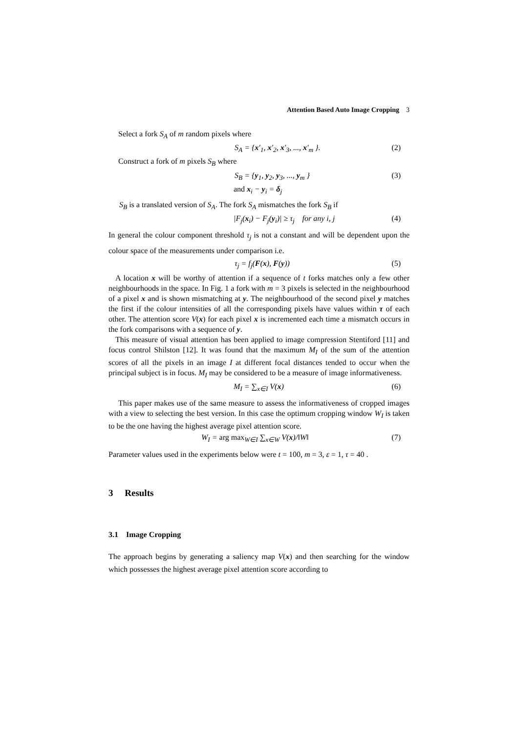Attention Based Auto Image Cropping 3
Select a fork S<sub>A</sub> of m random pixels where
S<sub>A</sub> = {x′<sub>1</sub>, x′<sub>2</sub>, x′<sub>3</sub>, ..., x′<sub>m</sub> }. (2)
Construct a fork of m pixels S<sub>B</sub> where
S<sub>B</sub> = {y<sub>1</sub>, y<sub>2</sub>, y<sub>3</sub>, ..., y<sub>m</sub> } (3)
and x<sub>i</sub> − y<sub>i</sub> = δ<sub>j</sub>
S<sub>B</sub> is a translated version of S<sub>A</sub>. The fork S<sub>A</sub> mismatches the fork S<sub>B</sub> if
|F<sub>j</sub>(x<sub>i</sub>) − F<sub>j</sub>(y<sub>i</sub>)| ≥ τ<sub>j</sub> for any i, j (4)
In general the colour component threshold τ<sub>j</sub> is not a constant and will be dependent upon the colour space of the measurements under comparison i.e.
τ<sub>j</sub> = f<sub>j</sub>(F(x), F(y)) (5)
A location x will be worthy of attention if a sequence of t forks matches only a few other neighbourhoods in the space. In Fig. 1 a fork with m = 3 pixels is selected in the neighbourhood of a pixel x and is shown mismatching at y. The neighbourhood of the second pixel y matches the first if the colour intensities of all the corresponding pixels have values within τ of each other. The attention score V(x) for each pixel x is incremented each time a mismatch occurs in the fork comparisons with a sequence of y.
This measure of visual attention has been applied to image compression Stentiford [11] and focus control Shilston [12]. It was found that the maximum M<sub>I</sub> of the sum of the attention scores of all the pixels in an image I at different focal distances tended to occur when the principal subject is in focus. M<sub>I</sub> may be considered to be a measure of image informativeness.
M<sub>I</sub> = ∑<sub>x∈I</sub> V(x) (6)
This paper makes use of the same measure to assess the informativeness of cropped images with a view to selecting the best version. In this case the optimum cropping window W<sub>I</sub> is taken to be the one having the highest average pixel attention score.
W<sub>I</sub> = arg max<sub>W∈I</sub> ∑<sub>x∈W</sub> V(x)/‖W‖ (7)
Parameter values used in the experiments below were t = 100, m = 3, ε = 1, τ = 40 .
3 Results
3.1 Image Cropping
The approach begins by generating a saliency map V(x) and then searching for the window which possesses the highest average pixel attention score according to